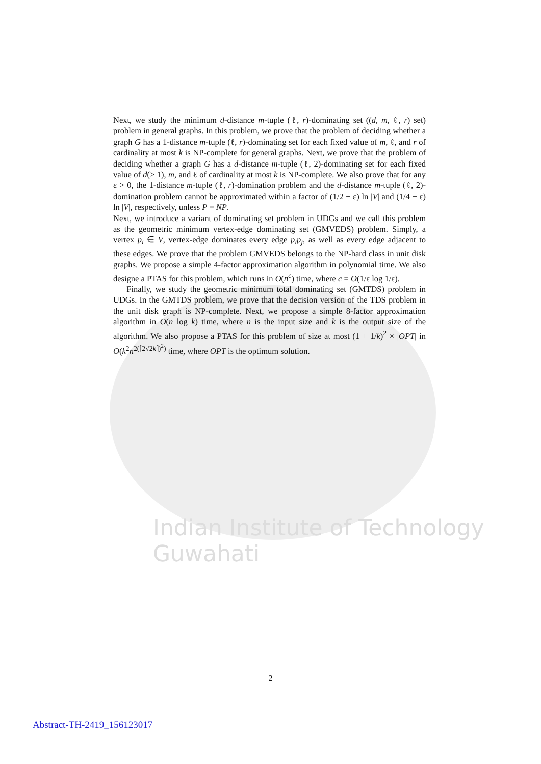Next, we study the minimum d-distance m-tuple (ℓ, r)-dominating set ((d, m, ℓ, r) set) problem in general graphs. In this problem, we prove that the problem of deciding whether a graph G has a 1-distance m-tuple (ℓ, r)-dominating set for each fixed value of m, ℓ, and r of cardinality at most k is NP-complete for general graphs. Next, we prove that the problem of deciding whether a graph G has a d-distance m-tuple (ℓ, 2)-dominating set for each fixed value of d(> 1), m, and ℓ of cardinality at most k is NP-complete. We also prove that for any ε > 0, the 1-distance m-tuple (ℓ, r)-domination problem and the d-distance m-tuple (ℓ, 2)-domination problem cannot be approximated within a factor of (1/2 − ε) ln |V| and (1/4 − ε) ln |V|, respectively, unless P = NP.
Next, we introduce a variant of dominating set problem in UDGs and we call this problem as the geometric minimum vertex-edge dominating set (GMVEDS) problem. Simply, a vertex p<sub>i</sub> ∈ V, vertex-edge dominates every edge p<sub>i</sub>p<sub>j</sub>, as well as every edge adjacent to these edges. We prove that the problem GMVEDS belongs to the NP-hard class in unit disk graphs. We propose a simple 4-factor approximation algorithm in polynomial time. We also designe a PTAS for this problem, which runs in O(n<sup>c</sup>) time, where c = O(1/ε log 1/ε).
Finally, we study the geometric minimum total dominating set (GMTDS) problem in UDGs. In the GMTDS problem, we prove that the decision version of the TDS problem in the unit disk graph is NP-complete. Next, we propose a simple 8-factor approximation algorithm in O(n log k) time, where n is the input size and k is the output size of the algorithm. We also propose a PTAS for this problem of size at most (1 + 1/k)<sup>2</sup> × |OPT| in O(k<sup>2</sup>n<sup>2(⌈2√2k⌉)<sup>2</sup>)</sup> time, where OPT is the optimum solution.
Indian Institute of Technology Guwahati
2
Abstract-TH-2419_156123017